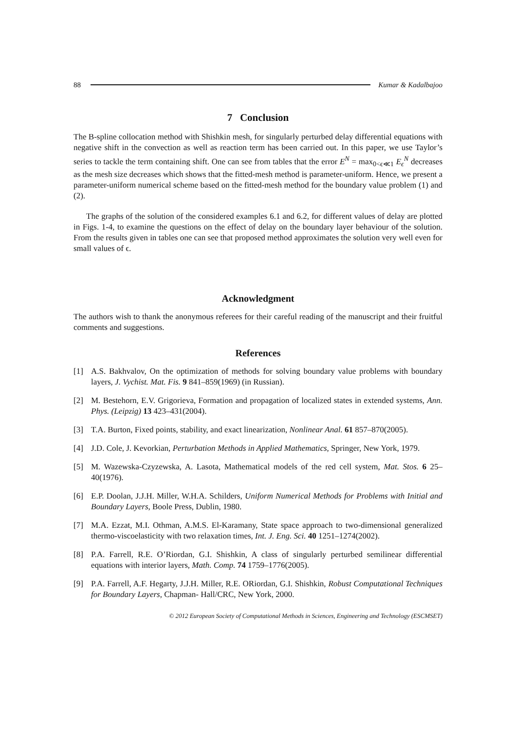88 Kumar & Kadalbajoo
7 Conclusion
The B-spline collocation method with Shishkin mesh, for singularly perturbed delay differential equations with negative shift in the convection as well as reaction term has been carried out. In this paper, we use Taylor’s series to tackle the term containing shift. One can see from tables that the error E<sup>N</sup> = max<sub>0<ϵ≪1</sub> E<sub>ϵ</sub><sup>N</sup> decreases as the mesh size decreases which shows that the fitted-mesh method is parameter-uniform. Hence, we present a parameter-uniform numerical scheme based on the fitted-mesh method for the boundary value problem (1) and (2).
The graphs of the solution of the considered examples 6.1 and 6.2, for different values of delay are plotted in Figs. 1-4, to examine the questions on the effect of delay on the boundary layer behaviour of the solution. From the results given in tables one can see that proposed method approximates the solution very well even for small values of ϵ.
Acknowledgment
The authors wish to thank the anonymous referees for their careful reading of the manuscript and their fruitful comments and suggestions.
References
[1] A.S. Bakhvalov, On the optimization of methods for solving boundary value problems with boundary layers, J. Vychist. Mat. Fis. 9 841–859(1969) (in Russian).
[2] M. Bestehorn, E.V. Grigorieva, Formation and propagation of localized states in extended systems, Ann. Phys. (Leipzig) 13 423–431(2004).
[3] T.A. Burton, Fixed points, stability, and exact linearization, Nonlinear Anal. 61 857–870(2005).
[4] J.D. Cole, J. Kevorkian, Perturbation Methods in Applied Mathematics, Springer, New York, 1979.
[5] M. Wazewska-Czyzewska, A. Lasota, Mathematical models of the red cell system, Mat. Stos. 6 25–40(1976).
[6] E.P. Doolan, J.J.H. Miller, W.H.A. Schilders, Uniform Numerical Methods for Problems with Initial and Boundary Layers, Boole Press, Dublin, 1980.
[7] M.A. Ezzat, M.I. Othman, A.M.S. El-Karamany, State space approach to two-dimensional generalized thermo-viscoelasticity with two relaxation times, Int. J. Eng. Sci. 40 1251–1274(2002).
[8] P.A. Farrell, R.E. O’Riordan, G.I. Shishkin, A class of singularly perturbed semilinear differential equations with interior layers, Math. Comp. 74 1759–1776(2005).
[9] P.A. Farrell, A.F. Hegarty, J.J.H. Miller, R.E. ORiordan, G.I. Shishkin, Robust Computational Techniques for Boundary Layers, Chapman- Hall/CRC, New York, 2000.
© 2012 European Society of Computational Methods in Sciences, Engineering and Technology (ESCMSET)